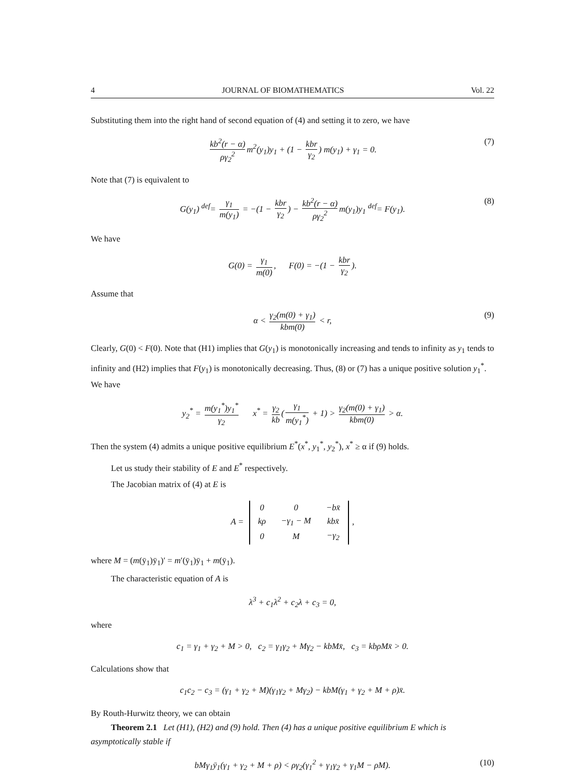4 JOURNAL OF BIOMATHEMATICS Vol. 22
Substituting them into the right hand of second equation of (4) and setting it to zero, we have
kb<sup>2</sup>(r − α) ργ<sub>2</sub><sup>2</sup> m<sup>2</sup>(y<sub>1</sub>)y<sub>1</sub> + (1 − kbr γ<sub>2</sub>) m(y<sub>1</sub>) + γ<sub>1</sub> = 0. (7)
Note that (7) is equivalent to
G(y<sub>1</sub>) <sup>def</sup>= γ<sub>1</sub> m(y<sub>1</sub>) = −(1 − kbr γ<sub>2</sub>) − kb<sup>2</sup>(r − α) ργ<sub>2</sub><sup>2</sup> m(y<sub>1</sub>)y<sub>1</sub> <sup>def</sup>= F(y<sub>1</sub>). (8)
We have
G(0) = γ<sub>1</sub> m(0), F(0) = −(1 − kbr γ<sub>2</sub>).
Assume that
α < γ<sub>2</sub>(m(0) + γ<sub>1</sub>) kbm(0) < r, (9)
Clearly, G(0) < F(0). Note that (H1) implies that G(y<sub>1</sub>) is monotonically increasing and tends to infinity as y<sub>1</sub> tends to infinity and (H2) implies that F(y<sub>1</sub>) is monotonically decreasing. Thus, (8) or (7) has a unique positive solution y<sub>1</sub><sup>*</sup>. We have
y<sub>2</sub><sup>*</sup> = m(y<sub>1</sub><sup>*</sup>)y<sub>1</sub><sup>*</sup> γ<sub>2</sub> x<sup>*</sup> = γ<sub>2</sub> kb (γ<sub>1</sub> m(y<sub>1</sub><sup>*</sup>) + 1) > γ<sub>2</sub>(m(0) + γ<sub>1</sub>) kbm(0) > α.
Then the system (4) admits a unique positive equilibrium E<sup>*</sup>(x<sup>*</sup>, y<sub>1</sub><sup>*</sup>, y<sub>2</sub><sup>*</sup>), x<sup>*</sup> ≥ α if (9) holds.
Let us study their stability of E and E<sup>*</sup> respectively.
The Jacobian matrix of (4) at E is
A =
| 0 | 0 | −bx̄ |
| kρ | −γ<sub>1</sub> − M | kbx̄ |
| 0 | M | −γ<sub>2</sub> |
,
where M = (m(ȳ<sub>1</sub>)ȳ<sub>1</sub>)′ = m′(ȳ<sub>1</sub>)ȳ<sub>1</sub> + m(ȳ<sub>1</sub>).
The characteristic equation of A is
λ<sup>3</sup> + c<sub>1</sub>λ<sup>2</sup> + c<sub>2</sub>λ + c<sub>3</sub> = 0,
where
c<sub>1</sub> = γ<sub>1</sub> + γ<sub>2</sub> + M > 0, c<sub>2</sub> = γ<sub>1</sub>γ<sub>2</sub> + Mγ<sub>2</sub> − kbMx̄, c<sub>3</sub> = kbρMx̄ > 0.
Calculations show that
c<sub>1</sub>c<sub>2</sub> − c<sub>3</sub> = (γ<sub>1</sub> + γ<sub>2</sub> + M)(γ<sub>1</sub>γ<sub>2</sub> + Mγ<sub>2</sub>) − kbM(γ<sub>1</sub> + γ<sub>2</sub> + M + ρ)x̄.
By Routh-Hurwitz theory, we can obtain
Theorem 2.1 Let (H1), (H2) and (9) hold. Then (4) has a unique positive equilibrium E which is asymptotically stable if
bMγ<sub>1</sub>ȳ<sub>1</sub>(γ<sub>1</sub> + γ<sub>2</sub> + M + ρ) < ργ<sub>2</sub>(γ<sub>1</sub><sup>2</sup> + γ<sub>1</sub>γ<sub>2</sub> + γ<sub>1</sub>M − ρM). (10)